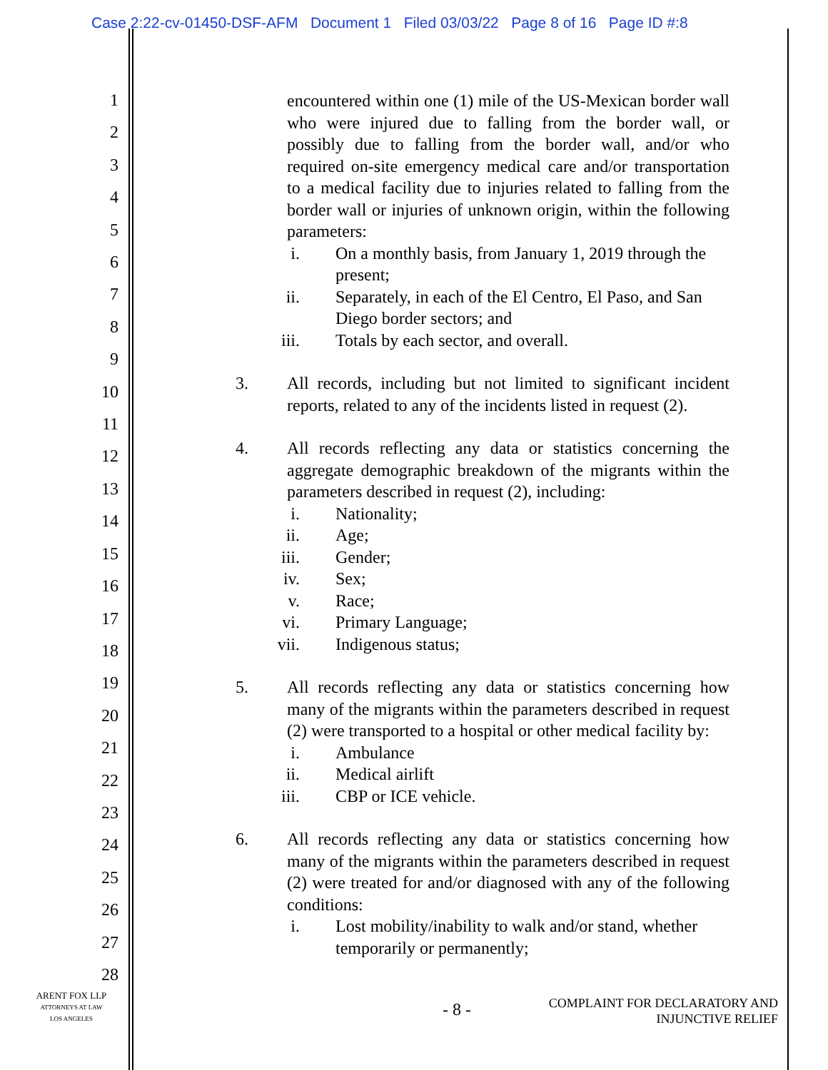Case 2:22-cv-01450-DSF-AFM Document 1 Filed 03/03/22 Page 8 of 16 Page ID #:8
1
2
3
4
5
6
7
8
9
10
11
12
13
14
15
16
17
18
19
20
21
22
23
24
25
26
27
28
encountered within one (1) mile of the US-Mexican border wall who were injured due to falling from the border wall, or possibly due to falling from the border wall, and/or who required on-site emergency medical care and/or transportation to a medical facility due to injuries related to falling from the border wall or injuries of unknown origin, within the following parameters:
i. On a monthly basis, from January 1, 2019 through the present;
ii. Separately, in each of the El Centro, El Paso, and San Diego border sectors; and
iii. Totals by each sector, and overall.
3. All records, including but not limited to significant incident reports, related to any of the incidents listed in request (2).
4. All records reflecting any data or statistics concerning the aggregate demographic breakdown of the migrants within the parameters described in request (2), including:
i. Nationality;
ii. Age;
iii. Gender;
iv. Sex;
v. Race;
vi. Primary Language;
vii. Indigenous status;
5. All records reflecting any data or statistics concerning how many of the migrants within the parameters described in request (2) were transported to a hospital or other medical facility by:
i. Ambulance
ii. Medical airlift
iii. CBP or ICE vehicle.
6. All records reflecting any data or statistics concerning how many of the migrants within the parameters described in request (2) were treated for and/or diagnosed with any of the following conditions:
i. Lost mobility/inability to walk and/or stand, whether temporarily or permanently;
ARENT FOX LLP
ATTORNEYS AT LAW
LOS ANGELES
- 8 -
COMPLAINT FOR DECLARATORY AND
INJUNCTIVE RELIEF